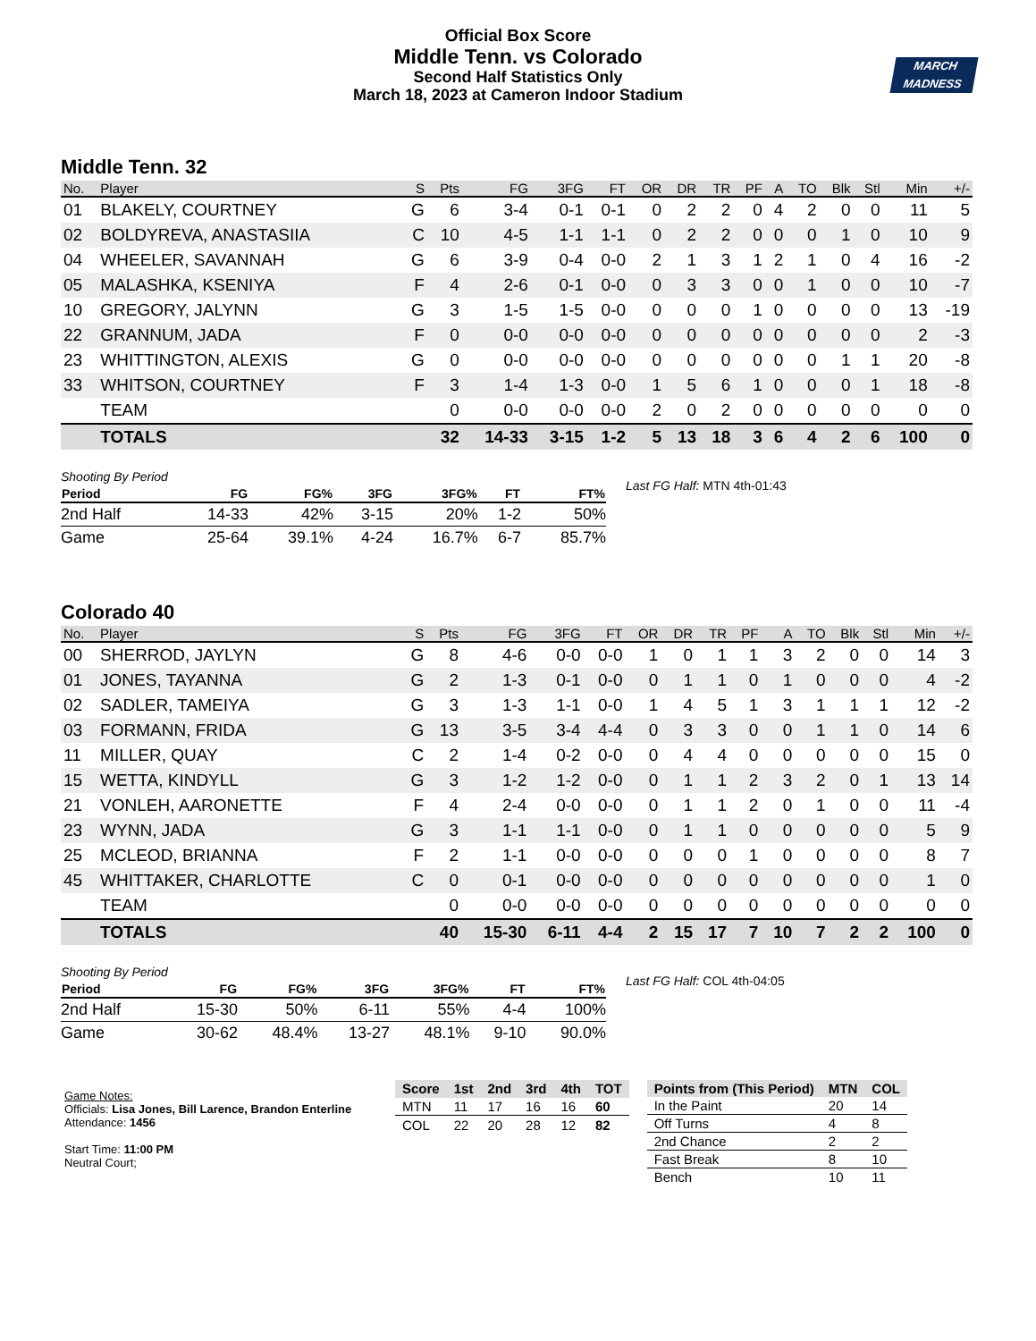Official Box Score
Middle Tenn. vs Colorado
Second Half Statistics Only
March 18, 2023 at Cameron Indoor Stadium
MARCH
MADNESS
Middle Tenn. 32
| No. | Player | S | Pts | FG | 3FG | FT | OR | DR | TR | PF | A | TO | Blk | Stl | Min | +/- |
| --- | --- | --- | --- | --- | --- | --- | --- | --- | --- | --- | --- | --- | --- | --- | --- | --- |
| 01 | BLAKELY, COURTNEY | G | 6 | 3-4 | 0-1 | 0-1 | 0 | 2 | 2 | 0 | 4 | 2 | 0 | 0 | 11 | 5 |
| 02 | BOLDYREVA, ANASTASIIA | C | 10 | 4-5 | 1-1 | 1-1 | 0 | 2 | 2 | 0 | 0 | 0 | 1 | 0 | 10 | 9 |
| 04 | WHEELER, SAVANNAH | G | 6 | 3-9 | 0-4 | 0-0 | 2 | 1 | 3 | 1 | 2 | 1 | 0 | 4 | 16 | -2 |
| 05 | MALASHKA, KSENIYA | F | 4 | 2-6 | 0-1 | 0-0 | 0 | 3 | 3 | 0 | 0 | 1 | 0 | 0 | 10 | -7 |
| 10 | GREGORY, JALYNN | G | 3 | 1-5 | 1-5 | 0-0 | 0 | 0 | 0 | 1 | 0 | 0 | 0 | 0 | 13 | -19 |
| 22 | GRANNUM, JADA | F | 0 | 0-0 | 0-0 | 0-0 | 0 | 0 | 0 | 0 | 0 | 0 | 0 | 0 | 2 | -3 |
| 23 | WHITTINGTON, ALEXIS | G | 0 | 0-0 | 0-0 | 0-0 | 0 | 0 | 0 | 0 | 0 | 0 | 1 | 1 | 20 | -8 |
| 33 | WHITSON, COURTNEY | F | 3 | 1-4 | 1-3 | 0-0 | 1 | 5 | 6 | 1 | 0 | 0 | 0 | 1 | 18 | -8 |
| | TEAM | | 0 | 0-0 | 0-0 | 0-0 | 2 | 0 | 2 | 0 | 0 | 0 | 0 | 0 | 0 | 0 |
| | TOTALS | | 32 | 14-33 | 3-15 | 1-2 | 5 | 13 | 18 | 3 | 6 | 4 | 2 | 6 | 100 | 0 |
| Shooting By Period | | | | | | |
| Period | FG | FG% | 3FG | 3FG% | FT | FT% |
| 2nd Half | 14-33 | 42% | 3-15 | 20% | 1-2 | 50% |
| Game | 25-64 | 39.1% | 4-24 | 16.7% | 6-7 | 85.7% |
Last FG Half: MTN 4th-01:43
Colorado 40
| No. | Player | S | Pts | FG | 3FG | FT | OR | DR | TR | PF | A | TO | Blk | Stl | Min | +/- |
| --- | --- | --- | --- | --- | --- | --- | --- | --- | --- | --- | --- | --- | --- | --- | --- | --- |
| 00 | SHERROD, JAYLYN | G | 8 | 4-6 | 0-0 | 0-0 | 1 | 0 | 1 | 1 | 3 | 2 | 0 | 0 | 14 | 3 |
| 01 | JONES, TAYANNA | G | 2 | 1-3 | 0-1 | 0-0 | 0 | 1 | 1 | 0 | 1 | 0 | 0 | 0 | 4 | -2 |
| 02 | SADLER, TAMEIYA | G | 3 | 1-3 | 1-1 | 0-0 | 1 | 4 | 5 | 1 | 3 | 1 | 1 | 1 | 12 | -2 |
| 03 | FORMANN, FRIDA | G | 13 | 3-5 | 3-4 | 4-4 | 0 | 3 | 3 | 0 | 0 | 1 | 1 | 0 | 14 | 6 |
| 11 | MILLER, QUAY | C | 2 | 1-4 | 0-2 | 0-0 | 0 | 4 | 4 | 0 | 0 | 0 | 0 | 0 | 15 | 0 |
| 15 | WETTA, KINDYLL | G | 3 | 1-2 | 1-2 | 0-0 | 0 | 1 | 1 | 2 | 3 | 2 | 0 | 1 | 13 | 14 |
| 21 | VONLEH, AARONETTE | F | 4 | 2-4 | 0-0 | 0-0 | 0 | 1 | 1 | 2 | 0 | 1 | 0 | 0 | 11 | -4 |
| 23 | WYNN, JADA | G | 3 | 1-1 | 1-1 | 0-0 | 0 | 1 | 1 | 0 | 0 | 0 | 0 | 0 | 5 | 9 |
| 25 | MCLEOD, BRIANNA | F | 2 | 1-1 | 0-0 | 0-0 | 0 | 0 | 0 | 1 | 0 | 0 | 0 | 0 | 8 | 7 |
| 45 | WHITTAKER, CHARLOTTE | C | 0 | 0-1 | 0-0 | 0-0 | 0 | 0 | 0 | 0 | 0 | 0 | 0 | 0 | 1 | 0 |
| | TEAM | | 0 | 0-0 | 0-0 | 0-0 | 0 | 0 | 0 | 0 | 0 | 0 | 0 | 0 | 0 | 0 |
| | TOTALS | | 40 | 15-30 | 6-11 | 4-4 | 2 | 15 | 17 | 7 | 10 | 7 | 2 | 2 | 100 | 0 |
| Shooting By Period | | | | | | |
| Period | FG | FG% | 3FG | 3FG% | FT | FT% |
| 2nd Half | 15-30 | 50% | 6-11 | 55% | 4-4 | 100% |
| Game | 30-62 | 48.4% | 13-27 | 48.1% | 9-10 | 90.0% |
Last FG Half: COL 4th-04:05
Game Notes:
Officials: Lisa Jones, Bill Larence, Brandon Enterline
Attendance: 1456
Start Time: 11:00 PM
Neutral Court;
| Score | 1st | 2nd | 3rd | 4th | TOT |
| --- | --- | --- | --- | --- | --- |
| MTN | 11 | 17 | 16 | 16 | 60 |
| COL | 22 | 20 | 28 | 12 | 82 |
| Points from (This Period) | MTN | COL |
| --- | --- | --- |
| In the Paint | 20 | 14 |
| Off Turns | 4 | 8 |
| 2nd Chance | 2 | 2 |
| Fast Break | 8 | 10 |
| Bench | 10 | 11 |